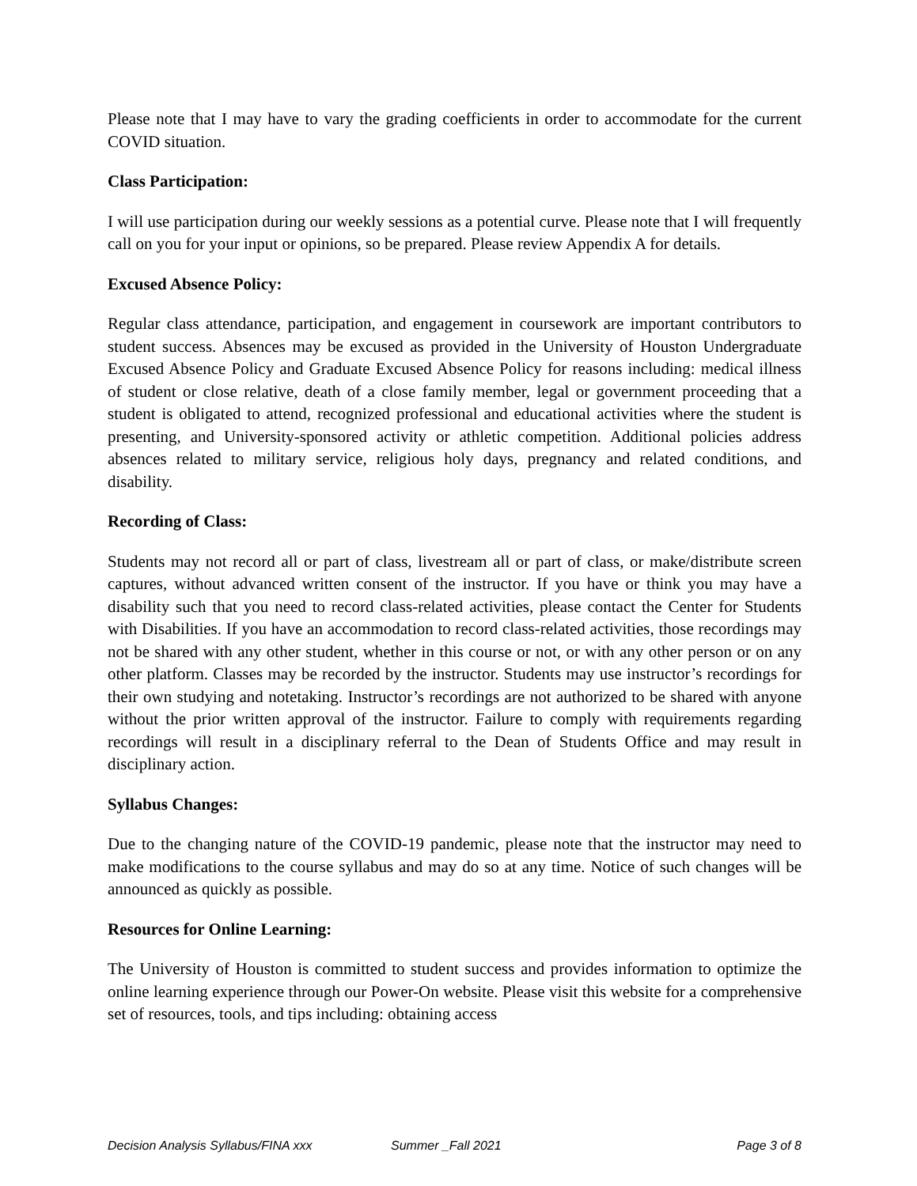Please note that I may have to vary the grading coefficients in order to accommodate for the current COVID situation.
Class Participation:
I will use participation during our weekly sessions as a potential curve. Please note that I will frequently call on you for your input or opinions, so be prepared. Please review Appendix A for details.
Excused Absence Policy:
Regular class attendance, participation, and engagement in coursework are important contributors to student success. Absences may be excused as provided in the University of Houston Undergraduate Excused Absence Policy and Graduate Excused Absence Policy for reasons including: medical illness of student or close relative, death of a close family member, legal or government proceeding that a student is obligated to attend, recognized professional and educational activities where the student is presenting, and University-sponsored activity or athletic competition. Additional policies address absences related to military service, religious holy days, pregnancy and related conditions, and disability.
Recording of Class:
Students may not record all or part of class, livestream all or part of class, or make/distribute screen captures, without advanced written consent of the instructor. If you have or think you may have a disability such that you need to record class-related activities, please contact the Center for Students with Disabilities. If you have an accommodation to record class-related activities, those recordings may not be shared with any other student, whether in this course or not, or with any other person or on any other platform. Classes may be recorded by the instructor. Students may use instructor’s recordings for their own studying and notetaking. Instructor’s recordings are not authorized to be shared with anyone without the prior written approval of the instructor. Failure to comply with requirements regarding recordings will result in a disciplinary referral to the Dean of Students Office and may result in disciplinary action.
Syllabus Changes:
Due to the changing nature of the COVID-19 pandemic, please note that the instructor may need to make modifications to the course syllabus and may do so at any time. Notice of such changes will be announced as quickly as possible.
Resources for Online Learning:
The University of Houston is committed to student success and provides information to optimize the online learning experience through our Power-On website. Please visit this website for a comprehensive set of resources, tools, and tips including: obtaining access
Decision Analysis Syllabus/FINA xxx Summer _Fall 2021 Page 3 of 8